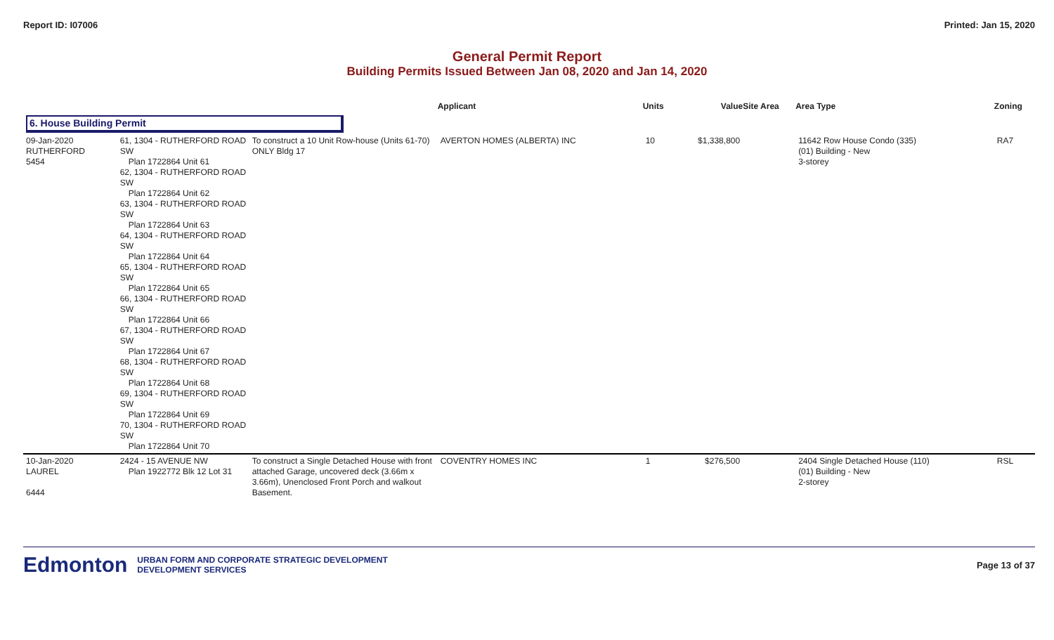Report ID: I07006 Printed: Jan 15, 2020
General Permit Report
Building Permits Issued Between Jan 08, 2020 and Jan 14, 2020
| | | | Applicant | Units | Value | Site Area | Area Type | Zoning |
| --- | --- | --- | --- | --- | --- | --- | --- | --- |
| 6. House Building Permit | | | | | | | | |
| 09-Jan-2020 RUTHERFORD 5454 | 61, 1304 - RUTHERFORD ROAD SW Plan 1722864 Unit 61 62, 1304 - RUTHERFORD ROAD SW Plan 1722864 Unit 62 63, 1304 - RUTHERFORD ROAD SW Plan 1722864 Unit 63 64, 1304 - RUTHERFORD ROAD SW Plan 1722864 Unit 64 65, 1304 - RUTHERFORD ROAD SW Plan 1722864 Unit 65 66, 1304 - RUTHERFORD ROAD SW Plan 1722864 Unit 66 67, 1304 - RUTHERFORD ROAD SW Plan 1722864 Unit 67 68, 1304 - RUTHERFORD ROAD SW Plan 1722864 Unit 68 69, 1304 - RUTHERFORD ROAD SW Plan 1722864 Unit 69 70, 1304 - RUTHERFORD ROAD SW Plan 1722864 Unit 70 | To construct a 10 Unit Row-house (Units 61-70) ONLY Bldg 17 | AVERTON HOMES (ALBERTA) INC | 10 | $1,338,800 | | 11642 Row House Condo (335) (01) Building - New 3-storey | RA7 |
| 10-Jan-2020 LAUREL 6444 | 2424 - 15 AVENUE NW Plan 1922772 Blk 12 Lot 31 | To construct a Single Detached House with front attached Garage, uncovered deck (3.66m x 3.66m), Unenclosed Front Porch and walkout Basement. | COVENTRY HOMES INC | 1 | $276,500 | | 2404 Single Detached House (110) (01) Building - New 2-storey | RSL |
Edmonton
URBAN FORM AND CORPORATE STRATEGIC DEVELOPMENT
DEVELOPMENT SERVICES
Page 13 of 37